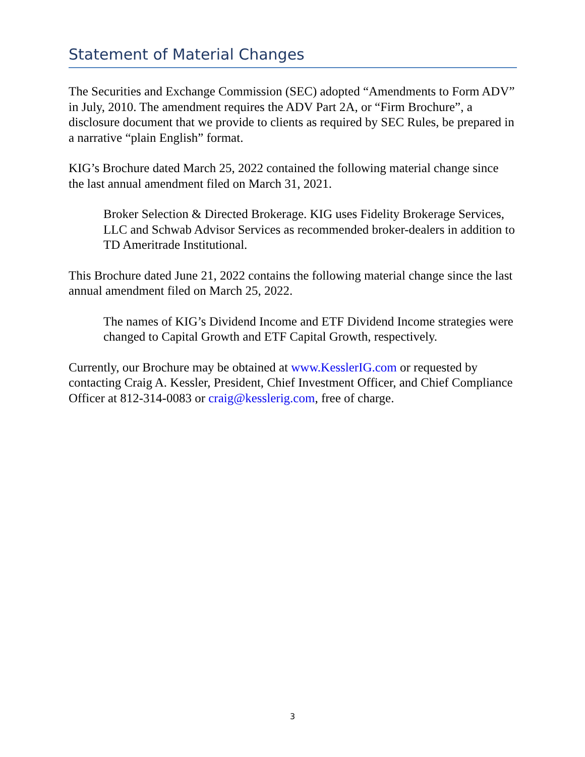Statement of Material Changes
The Securities and Exchange Commission (SEC) adopted “Amendments to Form ADV” in July, 2010. The amendment requires the ADV Part 2A, or “Firm Brochure”, a disclosure document that we provide to clients as required by SEC Rules, be prepared in a narrative “plain English” format.
KIG’s Brochure dated March 25, 2022 contained the following material change since the last annual amendment filed on March 31, 2021.
Broker Selection & Directed Brokerage. KIG uses Fidelity Brokerage Services, LLC and Schwab Advisor Services as recommended broker-dealers in addition to TD Ameritrade Institutional.
This Brochure dated June 21, 2022 contains the following material change since the last annual amendment filed on March 25, 2022.
The names of KIG’s Dividend Income and ETF Dividend Income strategies were changed to Capital Growth and ETF Capital Growth, respectively.
Currently, our Brochure may be obtained at www.KesslerIG.com or requested by contacting Craig A. Kessler, President, Chief Investment Officer, and Chief Compliance Officer at 812-314-0083 or craig@kesslerig.com, free of charge.
3